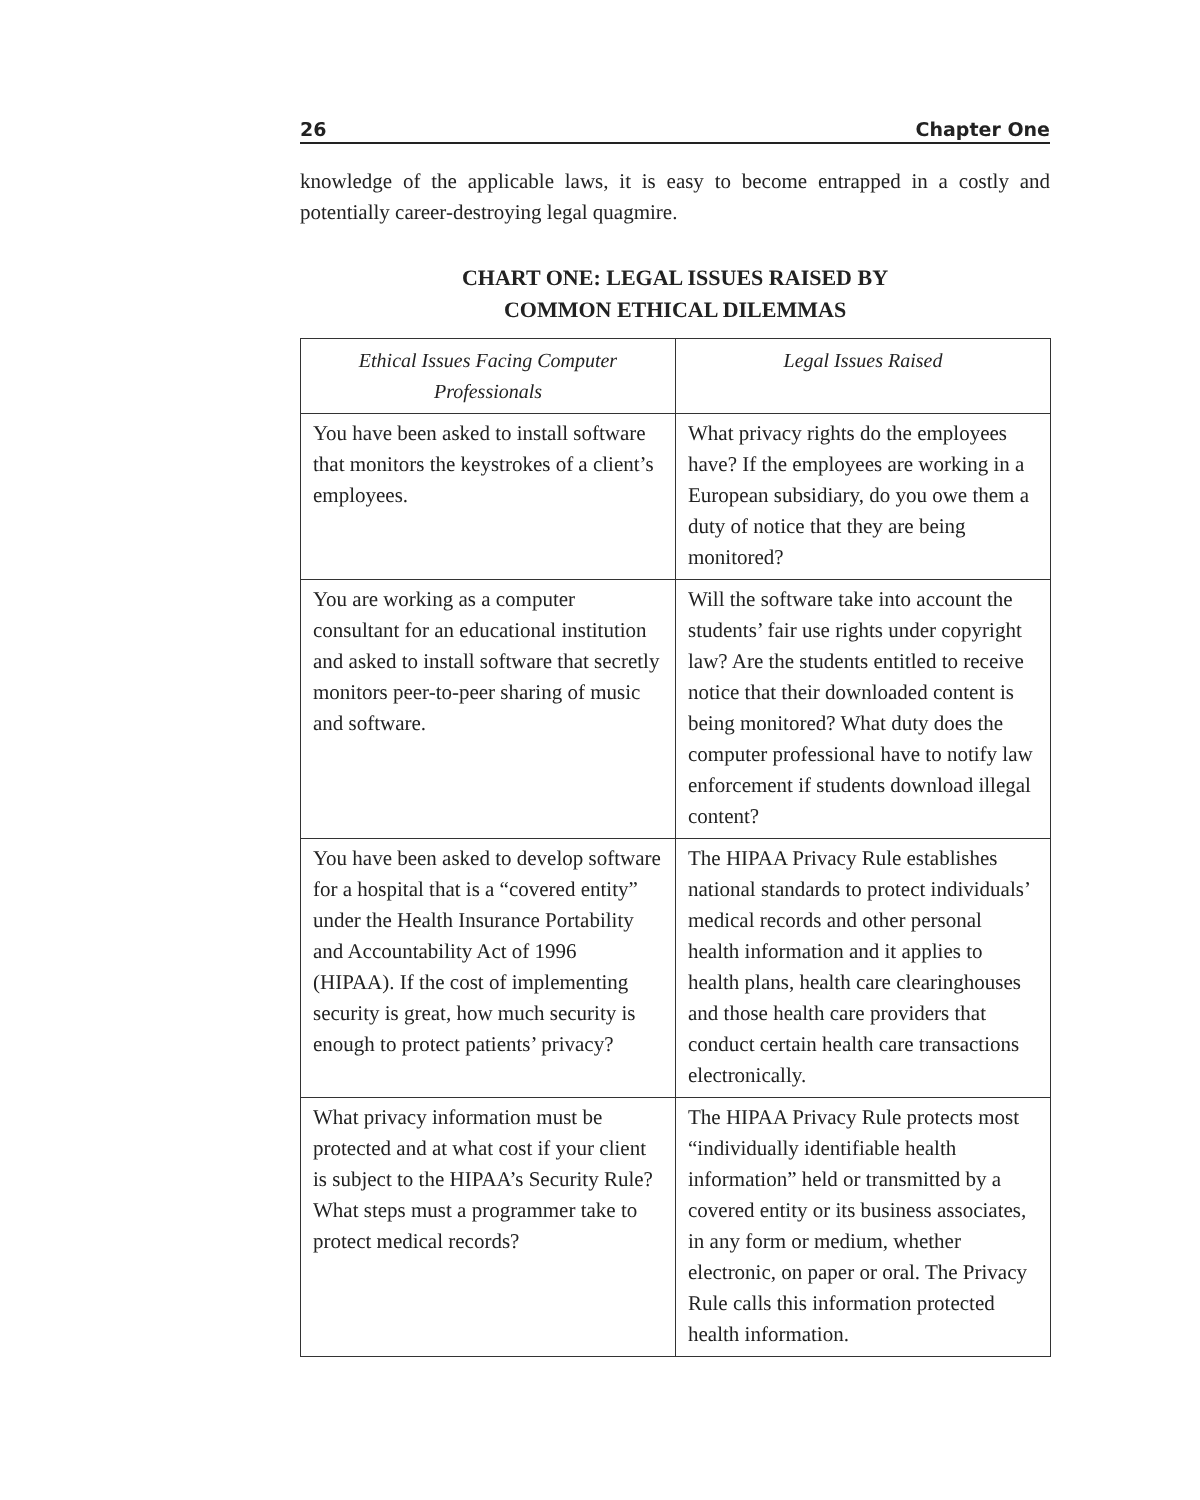26 Chapter One
knowledge of the applicable laws, it is easy to become entrapped in a costly and potentially career-destroying legal quagmire.
CHART ONE: LEGAL ISSUES RAISED BY
COMMON ETHICAL DILEMMAS
| Ethical Issues Facing Computer Professionals | Legal Issues Raised |
| --- | --- |
| You have been asked to install software that monitors the keystrokes of a client’s employees. | What privacy rights do the employees have? If the employees are working in a European subsidiary, do you owe them a duty of notice that they are being monitored? |
| You are working as a computer consultant for an educational institution and asked to install software that secretly monitors peer-to-peer sharing of music and software. | Will the software take into account the students’ fair use rights under copyright law? Are the students entitled to receive notice that their downloaded content is being monitored? What duty does the computer professional have to notify law enforcement if students download illegal content? |
| You have been asked to develop software for a hospital that is a “covered entity” under the Health Insurance Portability and Accountability Act of 1996 (HIPAA). If the cost of implementing security is great, how much security is enough to protect patients’ privacy? | The HIPAA Privacy Rule establishes national standards to protect individuals’ medical records and other personal health information and it applies to health plans, health care clearinghouses and those health care providers that conduct certain health care transactions electronically. |
| What privacy information must be protected and at what cost if your client is subject to the HIPAA’s Security Rule? What steps must a programmer take to protect medical records? | The HIPAA Privacy Rule protects most “individually identifiable health information” held or transmitted by a covered entity or its business associates, in any form or medium, whether electronic, on paper or oral. The Privacy Rule calls this information protected health information. |